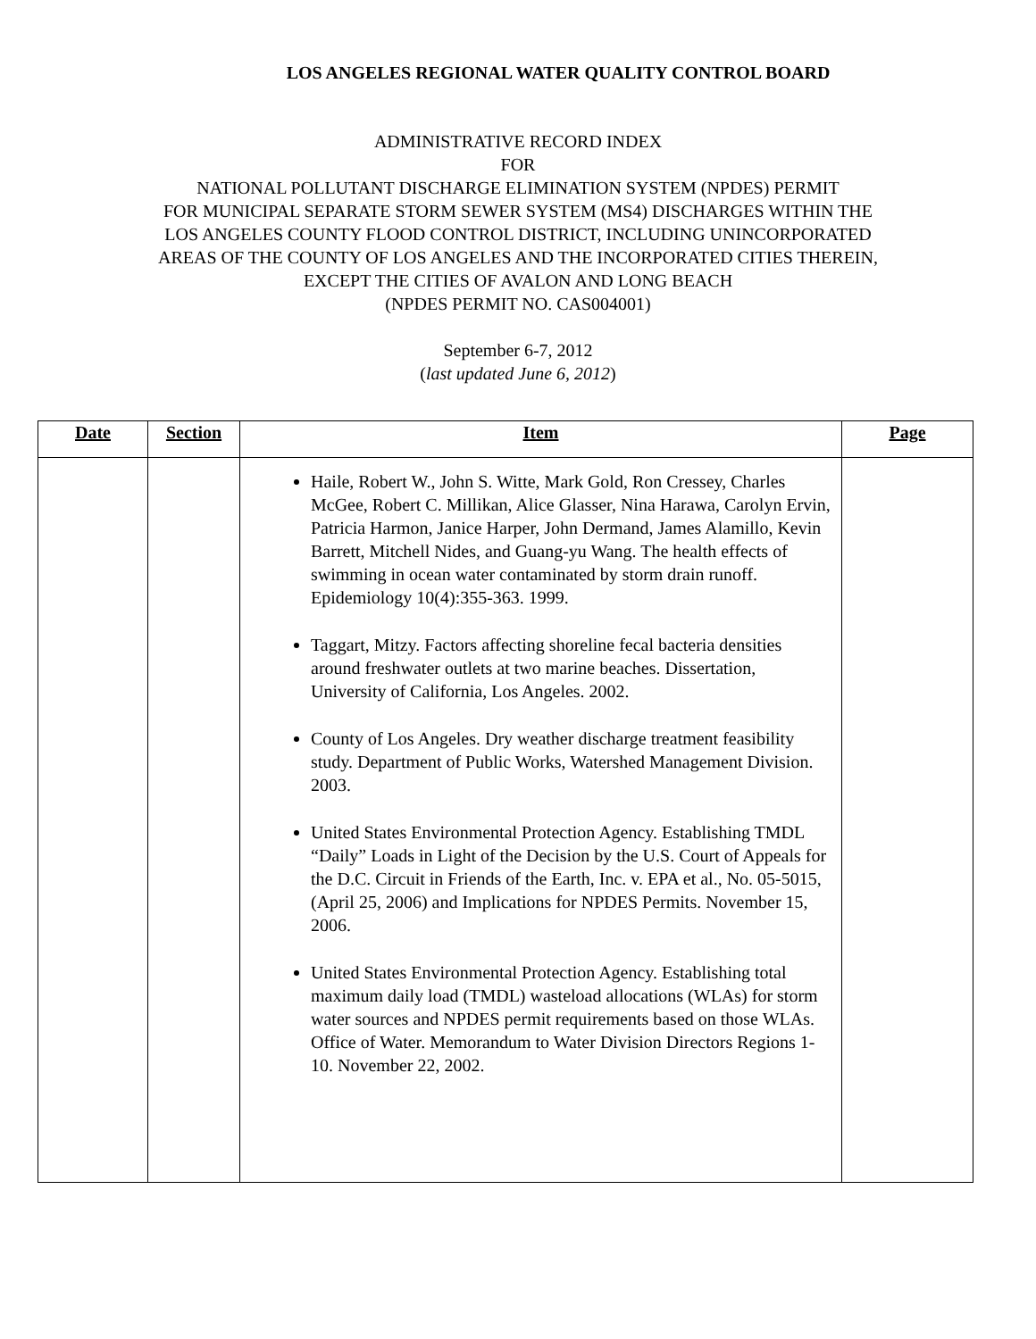LOS ANGELES REGIONAL WATER QUALITY CONTROL BOARD
ADMINISTRATIVE RECORD INDEX
FOR
NATIONAL POLLUTANT DISCHARGE ELIMINATION SYSTEM (NPDES) PERMIT
FOR MUNICIPAL SEPARATE STORM SEWER SYSTEM (MS4) DISCHARGES WITHIN THE
LOS ANGELES COUNTY FLOOD CONTROL DISTRICT, INCLUDING UNINCORPORATED
AREAS OF THE COUNTY OF LOS ANGELES AND THE INCORPORATED CITIES THEREIN,
EXCEPT THE CITIES OF AVALON AND LONG BEACH
(NPDES PERMIT NO. CAS004001)
September 6-7, 2012
(last updated June 6, 2012)
| Date | Section | Item | Page |
| --- | --- | --- | --- |
| | | Haile, Robert W., John S. Witte, Mark Gold, Ron Cressey, Charles McGee, Robert C. Millikan, Alice Glasser, Nina Harawa, Carolyn Ervin, Patricia Harmon, Janice Harper, John Dermand, James Alamillo, Kevin Barrett, Mitchell Nides, and Guang-yu Wang. The health effects of swimming in ocean water contaminated by storm drain runoff. Epidemiology 10(4):355-363. 1999. Taggart, Mitzy. Factors affecting shoreline fecal bacteria densities around freshwater outlets at two marine beaches. Dissertation, University of California, Los Angeles. 2002. County of Los Angeles. Dry weather discharge treatment feasibility study. Department of Public Works, Watershed Management Division. 2003. United States Environmental Protection Agency. Establishing TMDL “Daily” Loads in Light of the Decision by the U.S. Court of Appeals for the D.C. Circuit in Friends of the Earth, Inc. v. EPA et al., No. 05-5015, (April 25, 2006) and Implications for NPDES Permits. November 15, 2006. United States Environmental Protection Agency. Establishing total maximum daily load (TMDL) wasteload allocations (WLAs) for storm water sources and NPDES permit requirements based on those WLAs. Office of Water. Memorandum to Water Division Directors Regions 1-10. November 22, 2002. | |